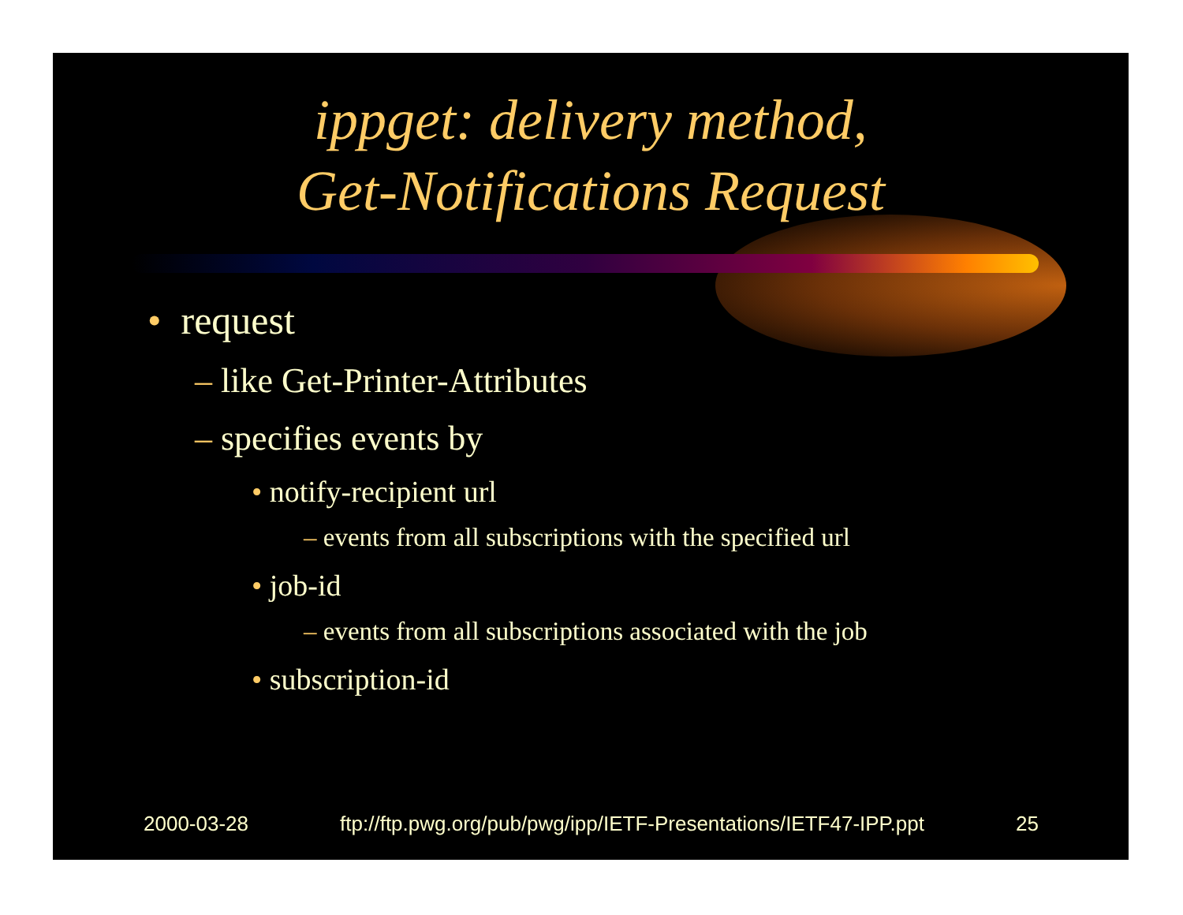ippget: delivery method,
Get-Notifications Request
• request
– like Get-Printer-Attributes
– specifies events by
• notify-recipient url
– events from all subscriptions with the specified url
• job-id
– events from all subscriptions associated with the job
• subscription-id
2000-03-28 ftp://ftp.pwg.org/pub/pwg/ipp/IETF-Presentations/IETF47-IPP.ppt 25